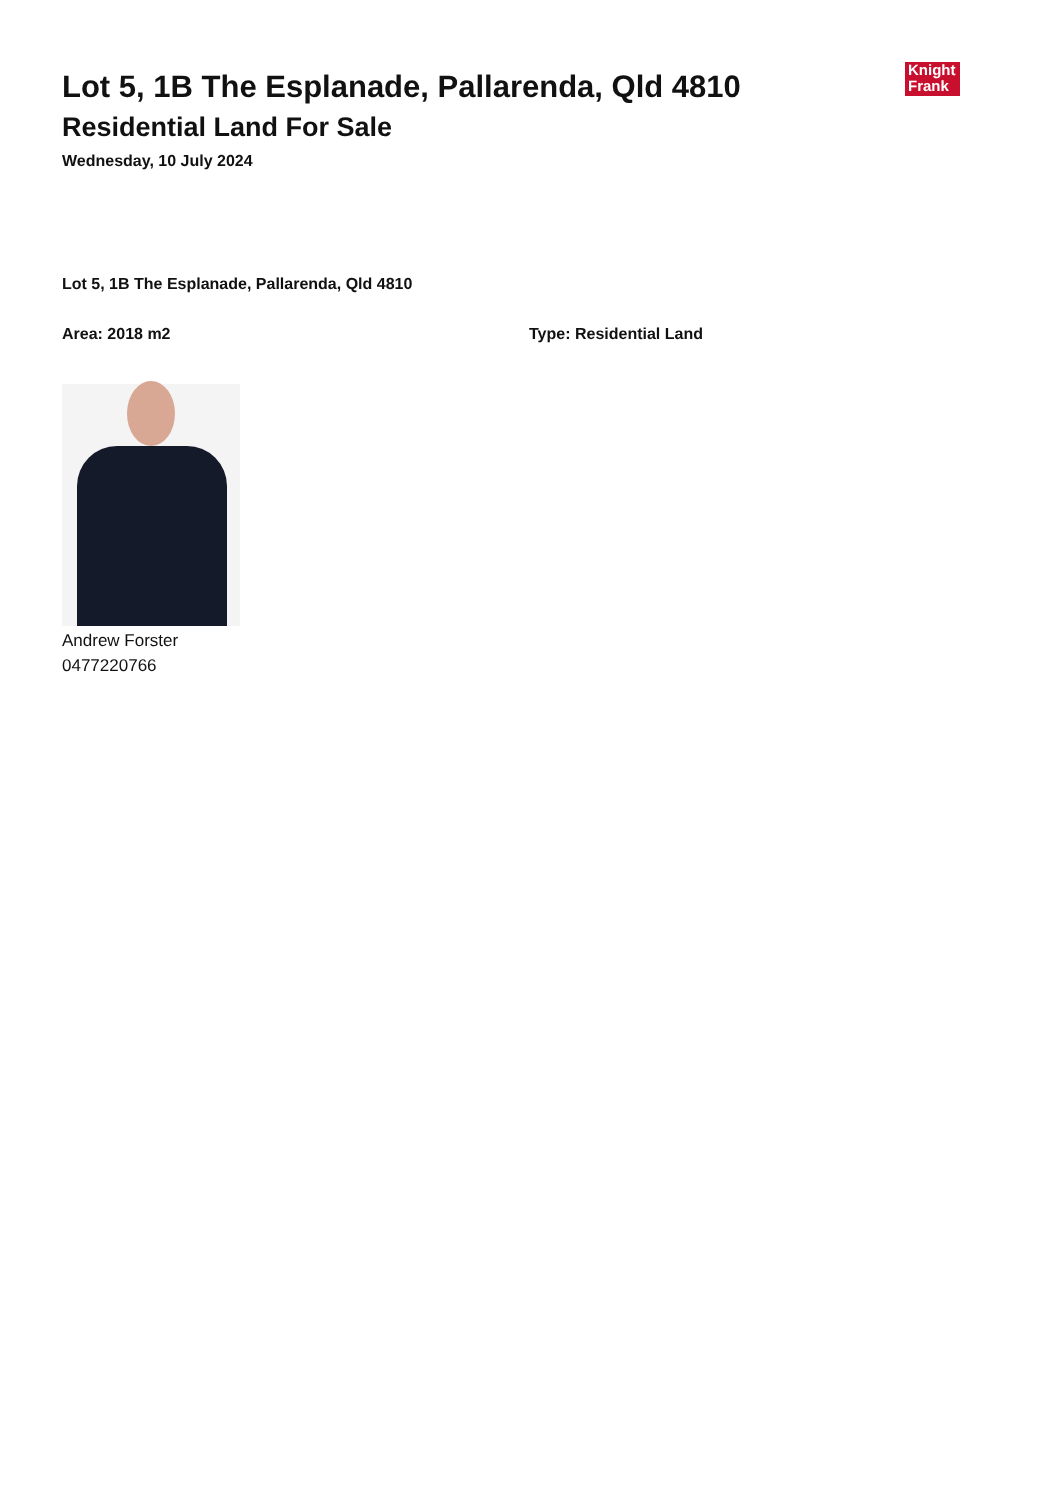Lot 5, 1B The Esplanade, Pallarenda, Qld 4810
Residential Land For Sale
Wednesday, 10 July 2024
Knight
Frank
Lot 5, 1B The Esplanade, Pallarenda, Qld 4810
Area: 2018 m2 Type: Residential Land
Andrew Forster
0477220766